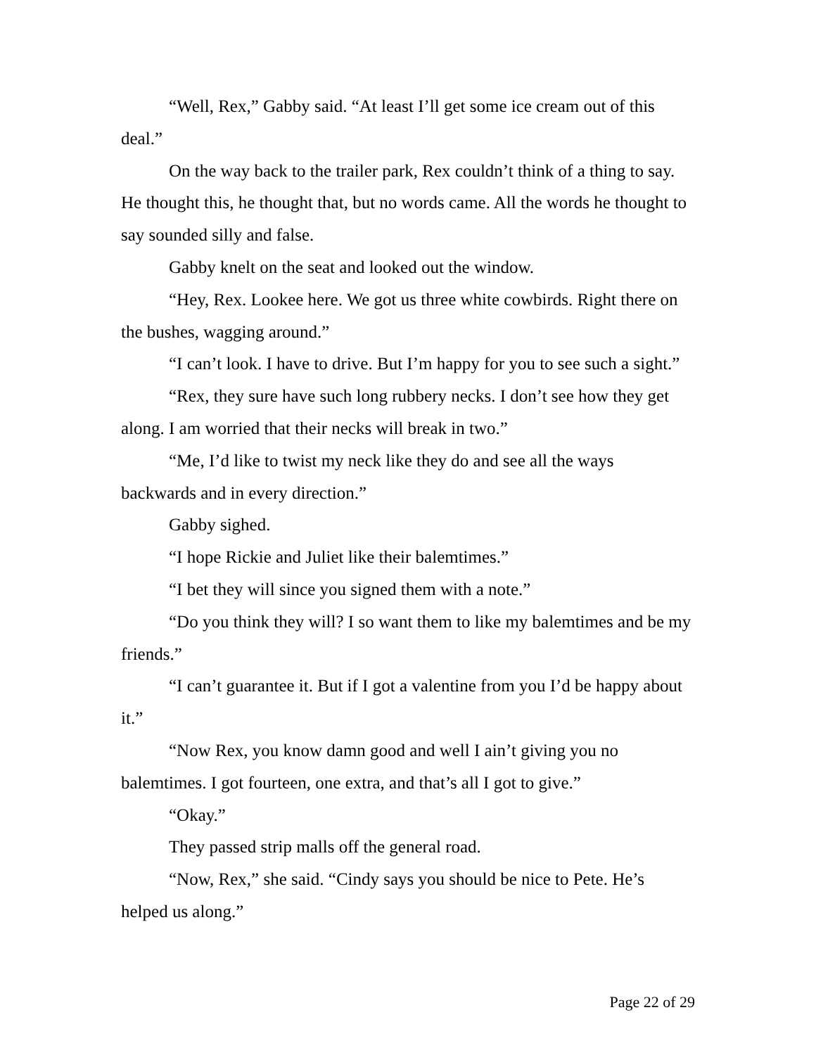“Well, Rex,” Gabby said. “At least I’ll get some ice cream out of this deal.”
On the way back to the trailer park, Rex couldn’t think of a thing to say. He thought this, he thought that, but no words came. All the words he thought to say sounded silly and false.
Gabby knelt on the seat and looked out the window.
“Hey, Rex. Lookee here. We got us three white cowbirds. Right there on the bushes, wagging around.”
“I can’t look. I have to drive. But I’m happy for you to see such a sight.”
“Rex, they sure have such long rubbery necks. I don’t see how they get along. I am worried that their necks will break in two.”
“Me, I’d like to twist my neck like they do and see all the ways backwards and in every direction.”
Gabby sighed.
“I hope Rickie and Juliet like their balemtimes.”
“I bet they will since you signed them with a note.”
“Do you think they will? I so want them to like my balemtimes and be my friends.”
“I can’t guarantee it. But if I got a valentine from you I’d be happy about it.”
“Now Rex, you know damn good and well I ain’t giving you no balemtimes. I got fourteen, one extra, and that’s all I got to give.”
“Okay.”
They passed strip malls off the general road.
“Now, Rex,” she said. “Cindy says you should be nice to Pete. He’s helped us along.”
Page 22 of 29